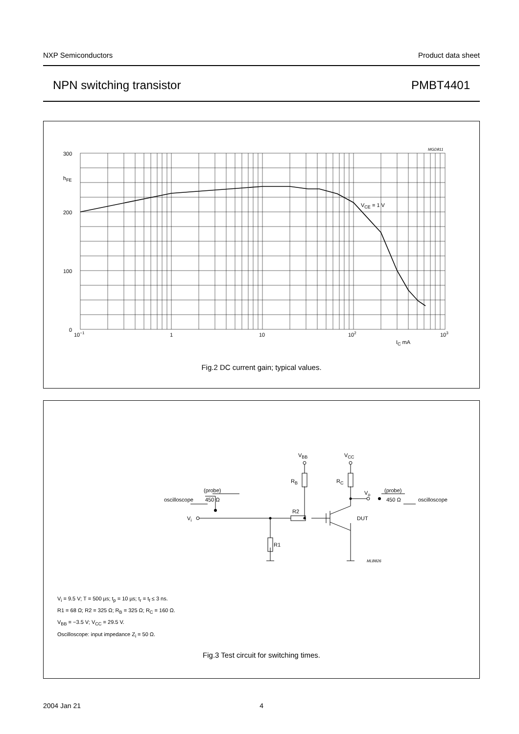NXP Semiconductors Product data sheet
NPN switching transistor PMBT4401
300
200
100
0
hFE
10−1
1
10
102
103
IC mA
VCE = 1 V
MGD811
Fig.2 DC current gain; typical values.
VBB
VCC
RB
RC
Vo
oscilloscope
(probe)
450 Ω
(probe)
450 Ω
oscilloscope
Vi
R2
R1
DUT
MLB826
V<sub>i</sub> = 9.5 V; T = 500 µs; t<sub>p</sub> = 10 µs; t<sub>r</sub> = t<sub>f</sub> ≤ 3 ns.
R1 = 68 Ω; R2 = 325 Ω; R<sub>B</sub> = 325 Ω; R<sub>C</sub> = 160 Ω.
V<sub>BB</sub> = −3.5 V; V<sub>CC</sub> = 29.5 V.
Oscilloscope: input impedance Z<sub>i</sub> = 50 Ω.
Fig.3 Test circuit for switching times.
2004 Jan 21 4